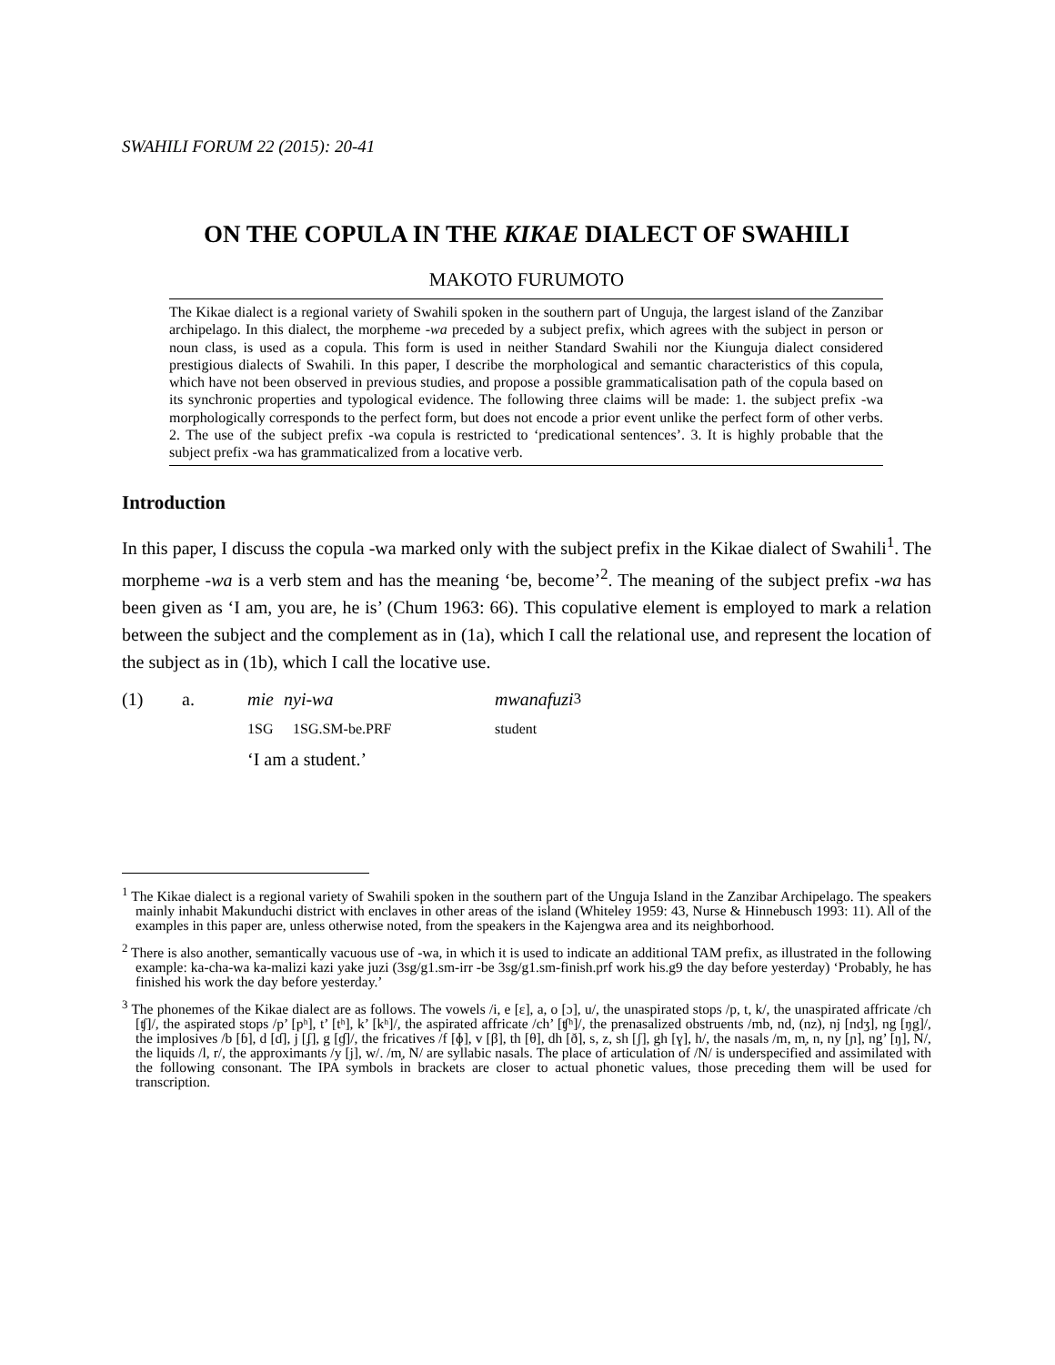SWAHILI FORUM 22 (2015): 20-41
ON THE COPULA IN THE KIKAE DIALECT OF SWAHILI
MAKOTO FURUMOTO
The Kikae dialect is a regional variety of Swahili spoken in the southern part of Unguja, the largest island of the Zanzibar archipelago. In this dialect, the morpheme -wa preceded by a subject prefix, which agrees with the subject in person or noun class, is used as a copula. This form is used in neither Standard Swahili nor the Kiunguja dialect considered prestigious dialects of Swahili. In this paper, I describe the morphological and semantic characteristics of this copula, which have not been observed in previous studies, and propose a possible grammaticalisation path of the copula based on its synchronic properties and typological evidence. The following three claims will be made: 1. the subject prefix -wa morphologically corresponds to the perfect form, but does not encode a prior event unlike the perfect form of other verbs. 2. The use of the subject prefix -wa copula is restricted to ‘predicational sentences’. 3. It is highly probable that the subject prefix -wa has grammaticalized from a locative verb.
Introduction
In this paper, I discuss the copula -wa marked only with the subject prefix in the Kikae dialect of Swahili<sup>1</sup>. The morpheme -wa is a verb stem and has the meaning ‘be, become’<sup>2</sup>. The meaning of the subject prefix -wa has been given as ‘I am, you are, he is’ (Chum 1963: 66). This copulative element is employed to mark a relation between the subject and the complement as in (1a), which I call the relational use, and represent the location of the subject as in (1b), which I call the locative use.
(1) a. mie nyi-wa mwanafuzi<sup>3</sup>
1SG 1SG.SM-be.PRF student
‘I am a student.’
<sup>1</sup> The Kikae dialect is a regional variety of Swahili spoken in the southern part of the Unguja Island in the Zanzibar Archipelago. The speakers mainly inhabit Makunduchi district with enclaves in other areas of the island (Whiteley 1959: 43, Nurse & Hinnebusch 1993: 11). All of the examples in this paper are, unless otherwise noted, from the speakers in the Kajengwa area and its neighborhood.
<sup>2</sup> There is also another, semantically vacuous use of -wa, in which it is used to indicate an additional TAM prefix, as illustrated in the following example: ka-cha-wa ka-malizi kazi yake juzi (3sg/g1.sm-irr -be 3sg/g1.sm-finish.prf work his.g9 the day before yesterday) ‘Probably, he has finished his work the day before yesterday.’
<sup>3</sup> The phonemes of the Kikae dialect are as follows. The vowels /i, e [ɛ], a, o [ɔ], u/, the unaspirated stops /p, t, k/, the unaspirated affricate /ch [ʧ]/, the aspirated stops /p’ [pʰ], t’ [tʰ], k’ [kʰ]/, the aspirated affricate /ch’ [ʧʰ]/, the prenasalized obstruents /mb, nd, (nz), nj [ndʒ], ng [ŋg]/, the implosives /b [ɓ], d [ɗ], j [ʄ], g [ɠ]/, the fricatives /f [ɸ], v [β], th [θ], dh [ð], s, z, sh [ʃ], gh [ɣ], h/, the nasals /m, m̩, n, ny [ɲ], ng’ [ŋ], N/, the liquids /l, r/, the approximants /y [j], w/. /m̩, N/ are syllabic nasals. The place of articulation of /N/ is underspecified and assimilated with the following consonant. The IPA symbols in brackets are closer to actual phonetic values, those preceding them will be used for transcription.